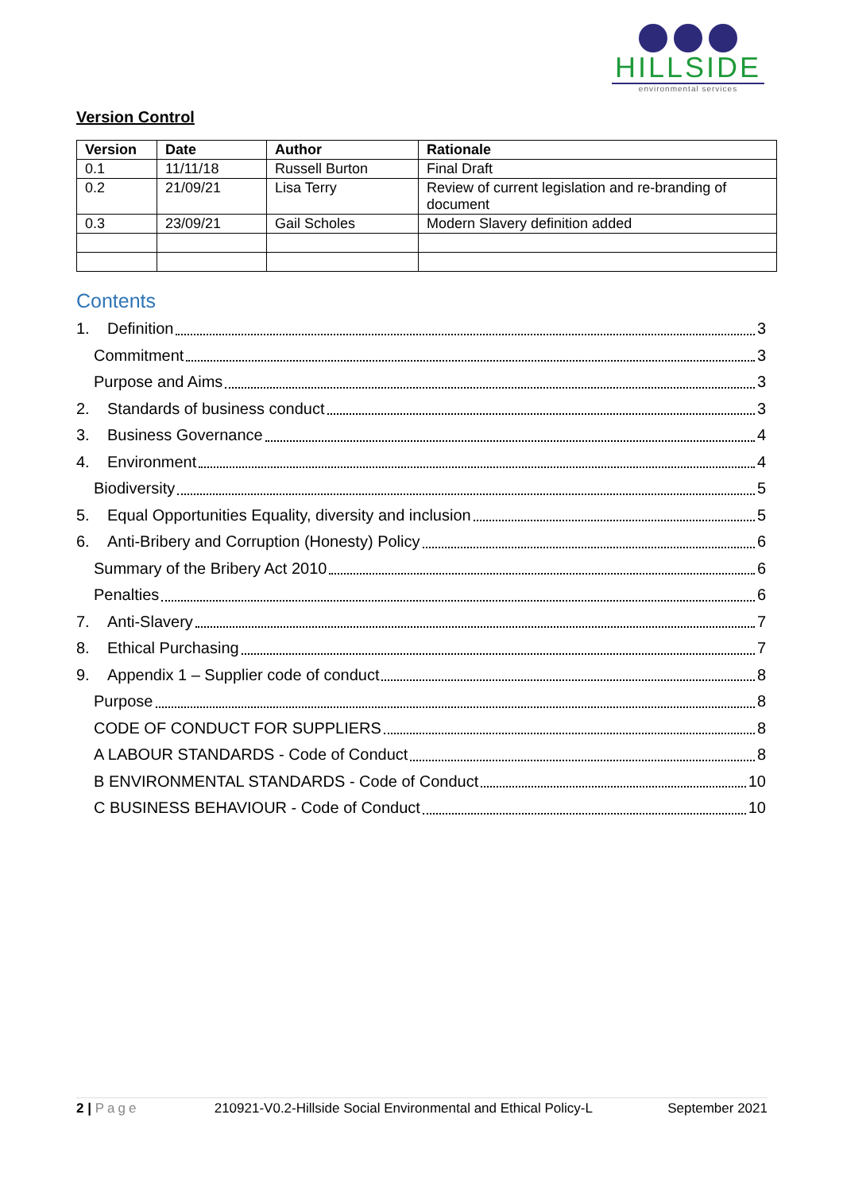HILLSIDE
environmental services
Version Control
| Version | Date | Author | Rationale |
| --- | --- | --- | --- |
| 0.1 | 11/11/18 | Russell Burton | Final Draft |
| 0.2 | 21/09/21 | Lisa Terry | Review of current legislation and re-branding of document |
| 0.3 | 23/09/21 | Gail Scholes | Modern Slavery definition added |
Contents
1. Definition 3
Commitment 3
Purpose and Aims 3
2. Standards of business conduct 3
3. Business Governance 4
4. Environment 4
Biodiversity 5
5. Equal Opportunities Equality, diversity and inclusion 5
6. Anti-Bribery and Corruption (Honesty) Policy 6
Summary of the Bribery Act 2010 6
Penalties 6
7. Anti-Slavery 7
8. Ethical Purchasing 7
9. Appendix 1 – Supplier code of conduct 8
Purpose 8
CODE OF CONDUCT FOR SUPPLIERS 8
A LABOUR STANDARDS - Code of Conduct 8
B ENVIRONMENTAL STANDARDS - Code of Conduct 10
C BUSINESS BEHAVIOUR - Code of Conduct 10
2 | Page 210921-V0.2-Hillside Social Environmental and Ethical Policy-L September 2021